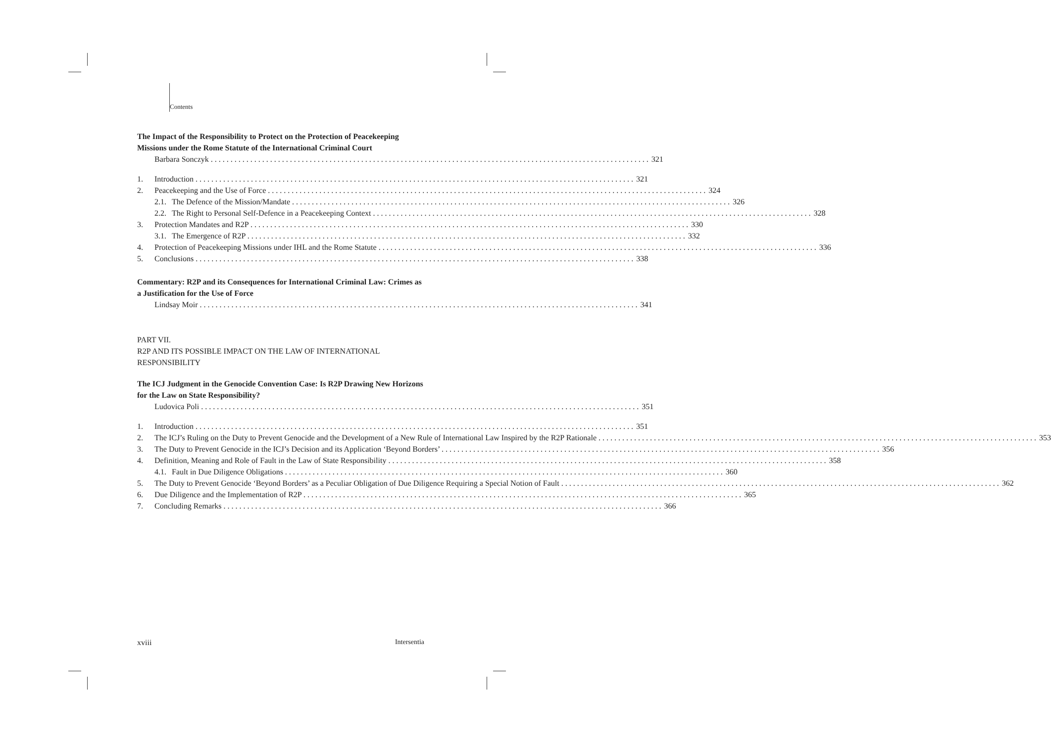Contents
The Impact of the Responsibility to Protect on the Protection of Peacekeeping Missions under the Rome Statute of the International Criminal Court
Barbara Sonczyk 321
1. Introduction 321
2. Peacekeeping and the Use of Force 324
2.1.
The Defence of the Mission/Mandate 326
2.2.
The Right to Personal Self-Defence in a Peacekeeping Context 328
3. Protection Mandates and R2P 330
3.1.
The Emergence of R2P 332
4. Protection of Peacekeeping Missions under IHL and the Rome Statute 336
5. Conclusions 338
Commentary: R2P and its Consequences for International Criminal Law: Crimes as a Justification for the Use of Force
Lindsay Moir 341
PART VII.
R2P AND ITS POSSIBLE IMPACT ON THE LAW OF INTERNATIONAL RESPONSIBILITY
The ICJ Judgment in the Genocide Convention Case: Is R2P Drawing New Horizons for the Law on State Responsibility?
Ludovica Poli 351
1. Introduction 351
2. The ICJ’s Ruling on the Duty to Prevent Genocide and the Development of a New Rule of International Law Inspired by the R2P Rationale 353
3. The Duty to Prevent Genocide in the ICJ’s Decision and its Application ‘Beyond Borders’ 356
4. Definition, Meaning and Role of Fault in the Law of State Responsibility 358
4.1.
Fault in Due Diligence Obligations 360
5. The Duty to Prevent Genocide ‘Beyond Borders’ as a Peculiar Obligation of Due Diligence Requiring a Special Notion of Fault 362
6. Due Diligence and the Implementation of R2P 365
7. Concluding Remarks 366
xviii Intersentia